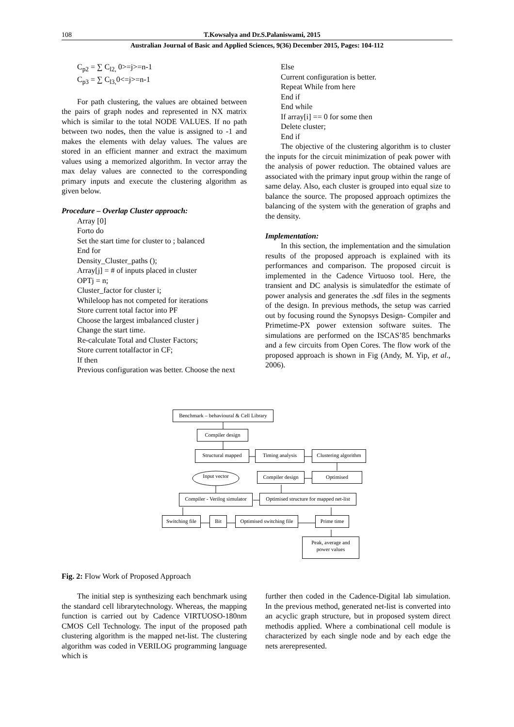108 T.Kowsalya and Dr.S.Palaniswami, 2015
Australian Journal of Basic and Applied Sciences, 9(36) December 2015, Pages: 104-112
C<sub>p2</sub> = ∑ C<sub>l2,</sub> 0>=j>=n-1
C<sub>p3</sub> = ∑ C<sub>l3,</sub>0<=j>=n-1
For path clustering, the values are obtained between the pairs of graph nodes and represented in NX matrix which is similar to the total NODE VALUES. If no path between two nodes, then the value is assigned to -1 and makes the elements with delay values. The values are stored in an efficient manner and extract the maximum values using a memorized algorithm. In vector array the max delay values are connected to the corresponding primary inputs and execute the clustering algorithm as given below.
Procedure – Overlap Cluster approach:
Array [0]
Forto do
Set the start time for cluster to ; balanced
End for
Density_Cluster_paths ();
Array[j] = # of inputs placed in cluster
OPTj = n;
Cluster_factor for cluster i;
Whileloop has not competed for iterations
Store current total factor into PF
Choose the largest imbalanced cluster j
Change the start time.
Re-calculate Total and Cluster Factors;
Store current totalfactor in CF;
If then
Previous configuration was better. Choose the next
Else
Current configuration is better.
Repeat While from here
End if
End while
If array[i] == 0 for some then
Delete cluster;
End if
The objective of the clustering algorithm is to cluster the inputs for the circuit minimization of peak power with the analysis of power reduction. The obtained values are associated with the primary input group within the range of same delay. Also, each cluster is grouped into equal size to balance the source. The proposed approach optimizes the balancing of the system with the generation of graphs and the density.
Implementation:
In this section, the implementation and the simulation results of the proposed approach is explained with its performances and comparison. The proposed circuit is implemented in the Cadence Virtuoso tool. Here, the transient and DC analysis is simulatedfor the estimate of power analysis and generates the .sdf files in the segments of the design. In previous methods, the setup was carried out by focusing round the Synopsys Design- Compiler and Primetime-PX power extension software suites. The simulations are performed on the ISCAS’85 benchmarks and a few circuits from Open Cores. The flow work of the proposed approach is shown in Fig (Andy, M. Yip, et al., 2006).
Benchmark – behavioural & Cell Library
Compiler design
Structural mapped
Timing analysis
Clustering algorithm
Input vector
Compiler design
Optimised
Compiler - Verilog simulator
Optimised structure for mapped net-list
Switching file
Bit
Optimised switching file
Prime time
Peak, average and
power values
Fig. 2: Flow Work of Proposed Approach
The initial step is synthesizing each benchmark using the standard cell librarytechnology. Whereas, the mapping function is carried out by Cadence VIRTUOSO-180nm CMOS Cell Technology. The input of the proposed path clustering algorithm is the mapped net-list. The clustering algorithm was coded in VERILOG programming language which is
further then coded in the Cadence-Digital lab simulation. In the previous method, generated net-list is converted into an acyclic graph structure, but in proposed system direct methodis applied. Where a combinational cell module is characterized by each single node and by each edge the nets arerepresented.